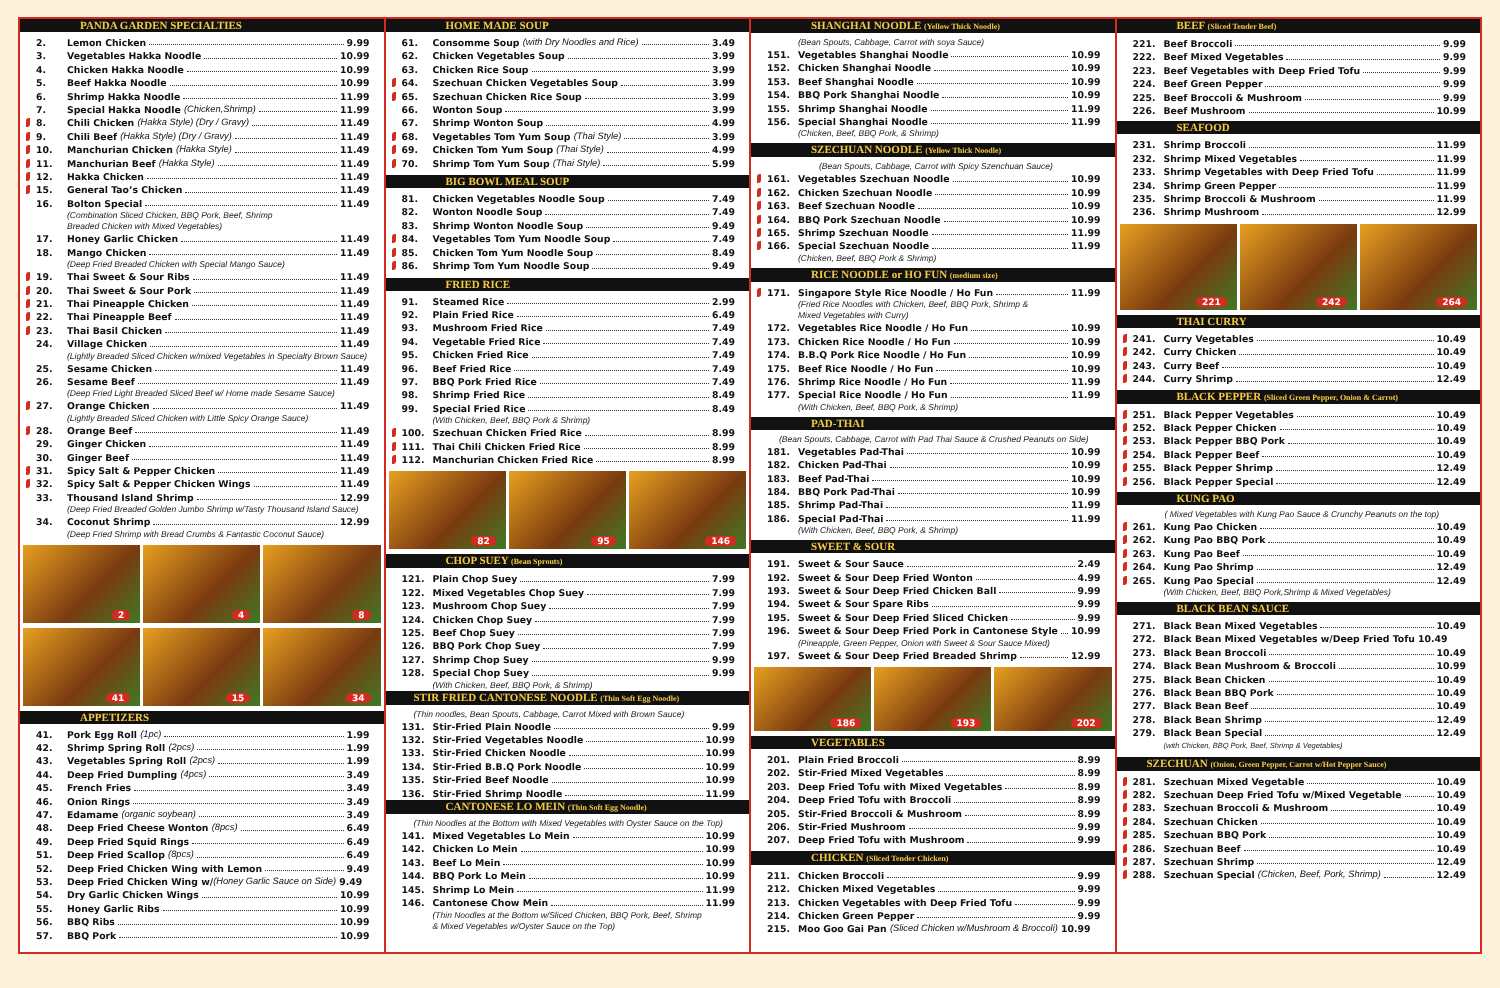PANDA GARDEN SPECIALTIES
2. Lemon Chicken 9.99
3. Vegetables Hakka Noodle 10.99
4. Chicken Hakka Noodle 10.99
5. Beef Hakka Noodle 10.99
6. Shrimp Hakka Noodle 11.99
7. Special Hakka Noodle (Chicken,Shrimp) 11.99
8. Chili Chicken (Hakka Style) (Dry / Gravy) 11.49
9. Chili Beef (Hakka Style) (Dry / Gravy) 11.49
10. Manchurian Chicken (Hakka Style) 11.49
11. Manchurian Beef (Hakka Style) 11.49
12. Hakka Chicken 11.49
15. General Tao’s Chicken 11.49
16. Bolton Special 11.49
(Combination Sliced Chicken, BBQ Pork, Beef, Shrimp
Breaded Chicken with Mixed Vegetables)
17. Honey Garlic Chicken 11.49
18. Mango Chicken 11.49
(Deep Fried Breaded Chicken with Special Mango Sauce)
19. Thai Sweet & Sour Ribs 11.49
20. Thai Sweet & Sour Pork 11.49
21. Thai Pineapple Chicken 11.49
22. Thai Pineapple Beef 11.49
23. Thai Basil Chicken 11.49
24. Village Chicken 11.49
(Lightly Breaded Sliced Chicken w/mixed Vegetables in Specialty Brown Sauce)
25. Sesame Chicken 11.49
26. Sesame Beef 11.49
(Deep Fried Light Breaded Sliced Beef w/ Home made Sesame Sauce)
27. Orange Chicken 11.49
(Lightly Breaded Sliced Chicken with Little Spicy Orange Sauce)
28. Orange Beef 11.49
29. Ginger Chicken 11.49
30. Ginger Beef 11.49
31. Spicy Salt & Pepper Chicken 11.49
32. Spicy Salt & Pepper Chicken Wings 11.49
33. Thousand Island Shrimp 12.99
(Deep Fried Breaded Golden Jumbo Shrimp w/Tasty Thousand Island Sauce)
34. Coconut Shrimp 12.99
(Deep Fried Shrimp with Bread Crumbs & Fantastic Coconut Sauce)
2
4
8
41
15
34
APPETIZERS
41. Pork Egg Roll (1pc) 1.99
42. Shrimp Spring Roll (2pcs) 1.99
43. Vegetables Spring Roll (2pcs) 1.99
44. Deep Fried Dumpling (4pcs) 3.49
45. French Fries 3.49
46. Onion Rings 3.49
47. Edamame (organic soybean) 3.49
48. Deep Fried Cheese Wonton (8pcs) 6.49
49. Deep Fried Squid Rings 6.49
51. Deep Fried Scallop (8pcs) 6.49
52. Deep Fried Chicken Wing with Lemon 9.49
53. Deep Fried Chicken Wing w/ (Honey Garlic Sauce on Side) 9.49
54. Dry Garlic Chicken Wings 10.99
55. Honey Garlic Ribs 10.99
56. BBQ Ribs 10.99
57. BBQ Pork 10.99
HOME MADE SOUP
61. Consomme Soup (with Dry Noodles and Rice) 3.49
62. Chicken Vegetables Soup 3.99
63. Chicken Rice Soup 3.99
64. Szechuan Chicken Vegetables Soup 3.99
65. Szechuan Chicken Rice Soup 3.99
66. Wonton Soup 3.99
67. Shrimp Wonton Soup 4.99
68. Vegetables Tom Yum Soup (Thai Style) 3.99
69. Chicken Tom Yum Soup (Thai Style) 4.99
70. Shrimp Tom Yum Soup (Thai Style) 5.99
BIG BOWL MEAL SOUP
81. Chicken Vegetables Noodle Soup 7.49
82. Wonton Noodle Soup 7.49
83. Shrimp Wonton Noodle Soup 9.49
84. Vegetables Tom Yum Noodle Soup 7.49
85. Chicken Tom Yum Noodle Soup 8.49
86. Shrimp Tom Yum Noodle Soup 9.49
FRIED RICE
91. Steamed Rice 2.99
92. Plain Fried Rice 6.49
93. Mushroom Fried Rice 7.49
94. Vegetable Fried Rice 7.49
95. Chicken Fried Rice 7.49
96. Beef Fried Rice 7.49
97. BBQ Pork Fried Rice 7.49
98. Shrimp Fried Rice 8.49
99. Special Fried Rice 8.49
(With Chicken, Beef, BBQ Pork & Shrimp)
100. Szechuan Chicken Fried Rice 8.99
111. Thai Chili Chicken Fried Rice 8.99
112. Manchurian Chicken Fried Rice 8.99
82
95
146
CHOP SUEY (Bean Sprouts)
121. Plain Chop Suey 7.99
122. Mixed Vegetables Chop Suey 7.99
123. Mushroom Chop Suey 7.99
124. Chicken Chop Suey 7.99
125. Beef Chop Suey 7.99
126. BBQ Pork Chop Suey 7.99
127. Shrimp Chop Suey 9.99
128. Special Chop Suey 9.99
(With Chicken, Beef, BBQ Pork, & Shrimp)
STIR FRIED CANTONESE NOODLE (Thin Soft Egg Noodle)
(Thin noodles, Bean Spouts, Cabbage, Carrot Mixed with Brown Sauce)
131. Stir-Fried Plain Noodle 9.99
132. Stir-Fried Vegetables Noodle 10.99
133. Stir-Fried Chicken Noodle 10.99
134. Stir-Fried B.B.Q Pork Noodle 10.99
135. Stir-Fried Beef Noodle 10.99
136. Stir-Fried Shrimp Noodle 11.99
CANTONESE LO MEIN (Thin Soft Egg Noodle)
(Thin Noodles at the Bottom with Mixed Vegetables with Oyster Sauce on the Top)
141. Mixed Vegetables Lo Mein 10.99
142. Chicken Lo Mein 10.99
143. Beef Lo Mein 10.99
144. BBQ Pork Lo Mein 10.99
145. Shrimp Lo Mein 11.99
146. Cantonese Chow Mein 11.99
(Thin Noodles at the Bottom w/Sliced Chicken, BBQ Pork, Beef, Shrimp
& Mixed Vegetables w/Oyster Sauce on the Top)
SHANGHAI NOODLE (Yellow Thick Noodle)
(Bean Spouts, Cabbage, Carrot with soya Sauce)
151. Vegetables Shanghai Noodle 10.99
152. Chicken Shanghai Noodle 10.99
153. Beef Shanghai Noodle 10.99
154. BBQ Pork Shanghai Noodle 10.99
155. Shrimp Shanghai Noodle 11.99
156. Special Shanghai Noodle 11.99
(Chicken, Beef, BBQ Pork, & Shrimp)
SZECHUAN NOODLE (Yellow Thick Noodle)
(Bean Spouts, Cabbage, Carrot with Spicy Szenchuan Sauce)
161. Vegetables Szechuan Noodle 10.99
162. Chicken Szechuan Noodle 10.99
163. Beef Szechuan Noodle 10.99
164. BBQ Pork Szechuan Noodle 10.99
165. Shrimp Szechuan Noodle 11.99
166. Special Szechuan Noodle 11.99
(Chicken, Beef, BBQ Pork & Shrimp)
RICE NOODLE or HO FUN (medium size)
171. Singapore Style Rice Noodle / Ho Fun 11.99
(Fried Rice Noodles with Chicken, Beef, BBQ Pork, Shrimp &
Mixed Vegetables with Curry)
172. Vegetables Rice Noodle / Ho Fun 10.99
173. Chicken Rice Noodle / Ho Fun 10.99
174. B.B.Q Pork Rice Noodle / Ho Fun 10.99
175. Beef Rice Noodle / Ho Fun 10.99
176. Shrimp Rice Noodle / Ho Fun 11.99
177. Special Rice Noodle / Ho Fun 11.99
(With Chicken, Beef, BBQ Pork, & Shrimp)
PAD-THAI
(Bean Spouts, Cabbage, Carrot with Pad Thai Sauce & Crushed Peanuts on Side)
181. Vegetables Pad-Thai 10.99
182. Chicken Pad-Thai 10.99
183. Beef Pad-Thai 10.99
184. BBQ Pork Pad-Thai 10.99
185. Shrimp Pad-Thai 11.99
186. Special Pad-Thai 11.99
(With Chicken, Beef, BBQ Pork, & Shrimp)
SWEET & SOUR
191. Sweet & Sour Sauce 2.49
192. Sweet & Sour Deep Fried Wonton 4.99
193. Sweet & Sour Deep Fried Chicken Ball 9.99
194. Sweet & Sour Spare Ribs 9.99
195. Sweet & Sour Deep Fried Sliced Chicken 9.99
196. Sweet & Sour Deep Fried Pork in Cantonese Style 10.99
(Pineapple, Green Pepper, Onion with Sweet & Sour Sauce Mixed)
197. Sweet & Sour Deep Fried Breaded Shrimp 12.99
186
193
202
VEGETABLES
201. Plain Fried Broccoli 8.99
202. Stir-Fried Mixed Vegetables 8.99
203. Deep Fried Tofu with Mixed Vegetables 8.99
204. Deep Fried Tofu with Broccoli 8.99
205. Stir-Fried Broccoli & Mushroom 8.99
206. Stir-Fried Mushroom 9.99
207. Deep Fried Tofu with Mushroom 9.99
CHICKEN (Sliced Tender Chicken)
211. Chicken Broccoli 9.99
212. Chicken Mixed Vegetables 9.99
213. Chicken Vegetables with Deep Fried Tofu 9.99
214. Chicken Green Pepper 9.99
215. Moo Goo Gai Pan (Sliced Chicken w/Mushroom & Broccoli) 10.99
BEEF (Sliced Tender Beef)
221. Beef Broccoli 9.99
222. Beef Mixed Vegetables 9.99
223. Beef Vegetables with Deep Fried Tofu 9.99
224. Beef Green Pepper 9.99
225. Beef Broccoli & Mushroom 9.99
226. Beef Mushroom 10.99
SEAFOOD
231. Shrimp Broccoli 11.99
232. Shrimp Mixed Vegetables 11.99
233. Shrimp Vegetables with Deep Fried Tofu 11.99
234. Shrimp Green Pepper 11.99
235. Shrimp Broccoli & Mushroom 11.99
236. Shrimp Mushroom 12.99
221
242
264
THAI CURRY
241. Curry Vegetables 10.49
242. Curry Chicken 10.49
243. Curry Beef 10.49
244. Curry Shrimp 12.49
BLACK PEPPER (Sliced Green Pepper, Onion & Carrot)
251. Black Pepper Vegetables 10.49
252. Black Pepper Chicken 10.49
253. Black Pepper BBQ Pork 10.49
254. Black Pepper Beef 10.49
255. Black Pepper Shrimp 12.49
256. Black Pepper Special 12.49
KUNG PAO
( Mixed Vegetables with Kung Pao Sauce & Crunchy Peanuts on the top)
261. Kung Pao Chicken 10.49
262. Kung Pao BBQ Pork 10.49
263. Kung Pao Beef 10.49
264. Kung Pao Shrimp 12.49
265. Kung Pao Special 12.49
(With Chicken, Beef, BBQ Pork,Shrimp & Mixed Vegetables)
BLACK BEAN SAUCE
271. Black Bean Mixed Vegetables 10.49
272. Black Bean Mixed Vegetables w/Deep Fried Tofu 10.49
273. Black Bean Broccoli 10.49
274. Black Bean Mushroom & Broccoli 10.99
275. Black Bean Chicken 10.49
276. Black Bean BBQ Pork 10.49
277. Black Bean Beef 10.49
278. Black Bean Shrimp 12.49
279. Black Bean Special 12.49
(with Chicken, BBQ Pork, Beef, Shrimp & Vegetables)
SZECHUAN (Onion, Green Pepper, Carrot w/Hot Pepper Sauce)
281. Szechuan Mixed Vegetable 10.49
282. Szechuan Deep Fried Tofu w/Mixed Vegetable 10.49
283. Szechuan Broccoli & Mushroom 10.49
284. Szechuan Chicken 10.49
285. Szechuan BBQ Pork 10.49
286. Szechuan Beef 10.49
287. Szechuan Shrimp 12.49
288. Szechuan Special (Chicken, Beef, Pork, Shrimp) 12.49